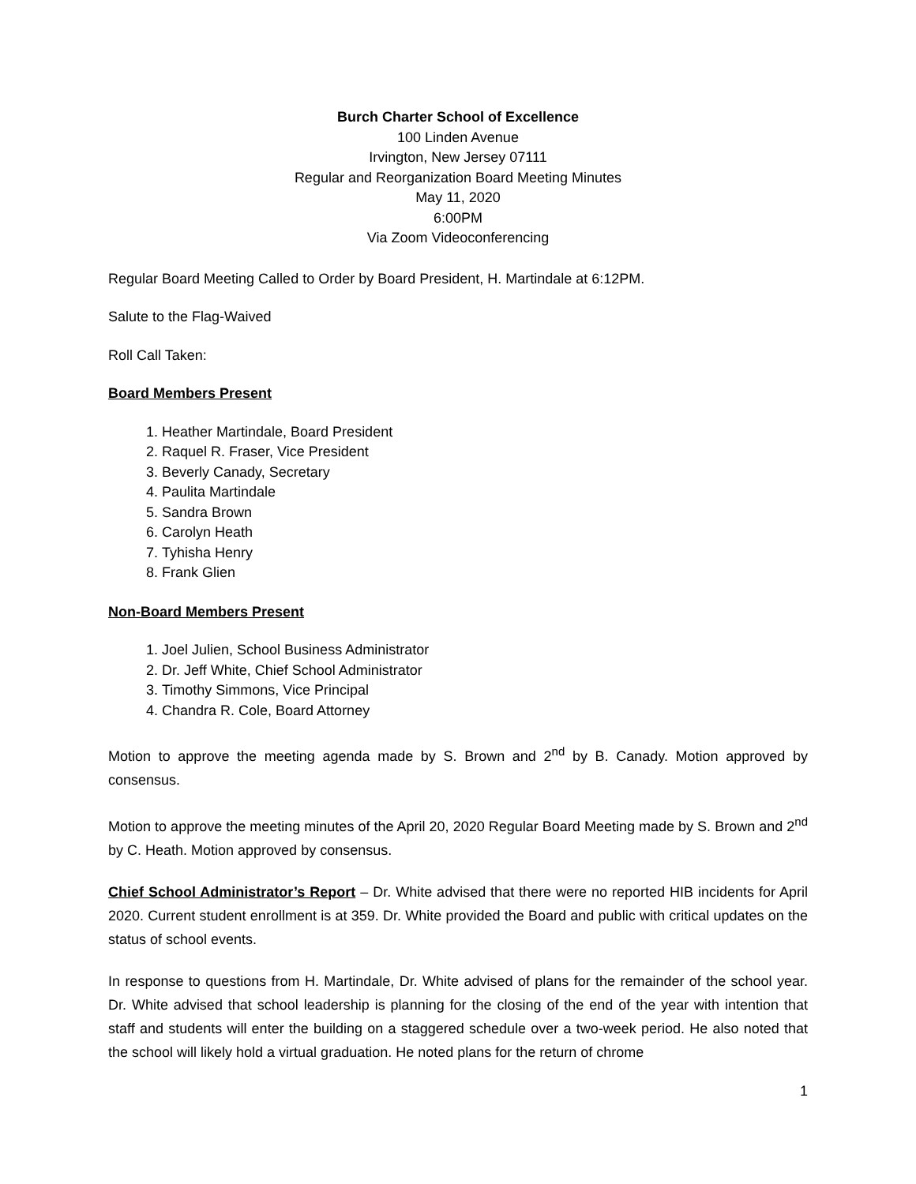Burch Charter School of Excellence
100 Linden Avenue
Irvington, New Jersey 07111
Regular and Reorganization Board Meeting Minutes
May 11, 2020
6:00PM
Via Zoom Videoconferencing
Regular Board Meeting Called to Order by Board President, H. Martindale at 6:12PM.
Salute to the Flag-Waived
Roll Call Taken:
Board Members Present
1. Heather Martindale, Board President
2. Raquel R. Fraser, Vice President
3. Beverly Canady, Secretary
4. Paulita Martindale
5. Sandra Brown
6. Carolyn Heath
7. Tyhisha Henry
8. Frank Glien
Non-Board Members Present
1. Joel Julien, School Business Administrator
2. Dr. Jeff White, Chief School Administrator
3. Timothy Simmons, Vice Principal
4. Chandra R. Cole, Board Attorney
Motion to approve the meeting agenda made by S. Brown and 2<sup>nd</sup> by B. Canady. Motion approved by consensus.
Motion to approve the meeting minutes of the April 20, 2020 Regular Board Meeting made by S. Brown and 2<sup>nd</sup> by C. Heath. Motion approved by consensus.
Chief School Administrator’s Report – Dr. White advised that there were no reported HIB incidents for April 2020. Current student enrollment is at 359. Dr. White provided the Board and public with critical updates on the status of school events.
In response to questions from H. Martindale, Dr. White advised of plans for the remainder of the school year. Dr. White advised that school leadership is planning for the closing of the end of the year with intention that staff and students will enter the building on a staggered schedule over a two-week period. He also noted that the school will likely hold a virtual graduation. He noted plans for the return of chrome
1